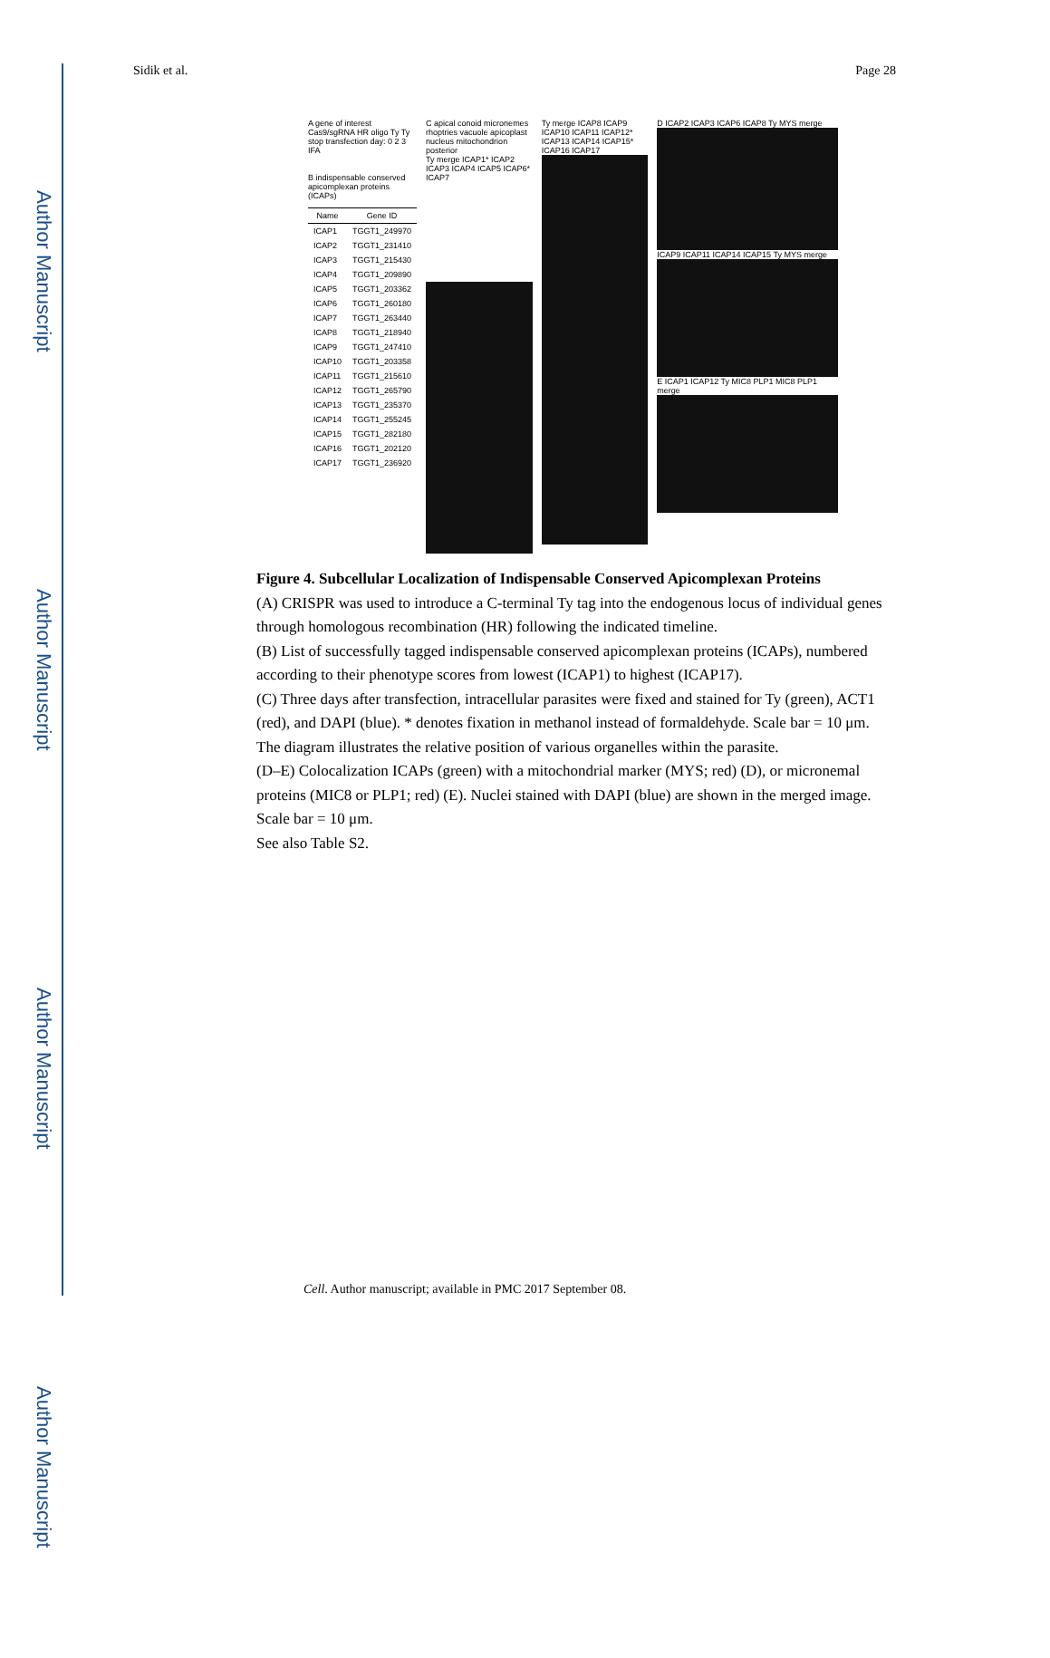Author Manuscript
Author Manuscript
Author Manuscript
Author Manuscript
Sidik et al. Page 28
A gene of interest Cas9/sgRNA HR oligo Ty Ty stop transfection day: 0 2 3 IFA
B indispensable conserved apicomplexan proteins (ICAPs)
| Name | Gene ID |
| --- | --- |
| ICAP1 | TGGT1_249970 |
| ICAP2 | TGGT1_231410 |
| ICAP3 | TGGT1_215430 |
| ICAP4 | TGGT1_209890 |
| ICAP5 | TGGT1_203362 |
| ICAP6 | TGGT1_260180 |
| ICAP7 | TGGT1_263440 |
| ICAP8 | TGGT1_218940 |
| ICAP9 | TGGT1_247410 |
| ICAP10 | TGGT1_203358 |
| ICAP11 | TGGT1_215610 |
| ICAP12 | TGGT1_265790 |
| ICAP13 | TGGT1_235370 |
| ICAP14 | TGGT1_255245 |
| ICAP15 | TGGT1_282180 |
| ICAP16 | TGGT1_202120 |
| ICAP17 | TGGT1_236920 |
C apical conoid micronemes rhoptries vacuole apicoplast nucleus mitochondrion posterior
Ty merge ICAP1* ICAP2 ICAP3 ICAP4 ICAP5 ICAP6* ICAP7
Ty merge ICAP8 ICAP9 ICAP10 ICAP11 ICAP12* ICAP13 ICAP14 ICAP15* ICAP16 ICAP17
D ICAP2 ICAP3 ICAP6 ICAP8 Ty MYS merge
ICAP9 ICAP11 ICAP14 ICAP15 Ty MYS merge
E ICAP1 ICAP12 Ty MIC8 PLP1 MIC8 PLP1 merge
Figure 4. Subcellular Localization of Indispensable Conserved Apicomplexan Proteins
(A) CRISPR was used to introduce a C-terminal Ty tag into the endogenous locus of individual genes through homologous recombination (HR) following the indicated timeline.
(B) List of successfully tagged indispensable conserved apicomplexan proteins (ICAPs), numbered according to their phenotype scores from lowest (ICAP1) to highest (ICAP17).
(C) Three days after transfection, intracellular parasites were fixed and stained for Ty (green), ACT1 (red), and DAPI (blue). * denotes fixation in methanol instead of formaldehyde. Scale bar = 10 μm. The diagram illustrates the relative position of various organelles within the parasite.
(D–E) Colocalization ICAPs (green) with a mitochondrial marker (MYS; red) (D), or micronemal proteins (MIC8 or PLP1; red) (E). Nuclei stained with DAPI (blue) are shown in the merged image. Scale bar = 10 μm.
See also Table S2.
Cell. Author manuscript; available in PMC 2017 September 08.